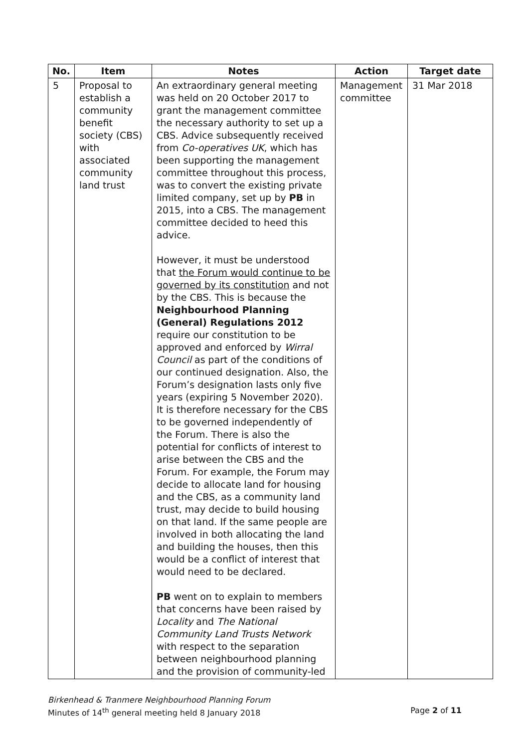| No. | Item | Notes | Action | Target date |
| --- | --- | --- | --- | --- |
| 5 | Proposal to establish a community benefit society (CBS) with associated community land trust | An extraordinary general meeting was held on 20 October 2017 to grant the management committee the necessary authority to set up a CBS. Advice subsequently received from Co-operatives UK , which has been supporting the management committee throughout this process, was to convert the existing private limited company, set up by PB in 2015, into a CBS. The management committee decided to heed this advice. However, it must be understood that the Forum would continue to be governed by its constitution and not by the CBS. This is because the Neighbourhood Planning (General) Regulations 2012 require our constitution to be approved and enforced by Wirral Council as part of the conditions of our continued designation. Also, the Forum’s designation lasts only five years (expiring 5 November 2020). It is therefore necessary for the CBS to be governed independently of the Forum. There is also the potential for conflicts of interest to arise between the CBS and the Forum. For example, the Forum may decide to allocate land for housing and the CBS, as a community land trust, may decide to build housing on that land. If the same people are involved in both allocating the land and building the houses, then this would be a conflict of interest that would need to be declared. PB went on to explain to members that concerns have been raised by Locality and The National Community Land Trusts Network with respect to the separation between neighbourhood planning and the provision of community-led | Management committee | 31 Mar 2018 |
Birkenhead & Tranmere Neighbourhood Planning Forum
Minutes of 14<sup>th</sup> general meeting held 8 January 2018 Page 2 of 11